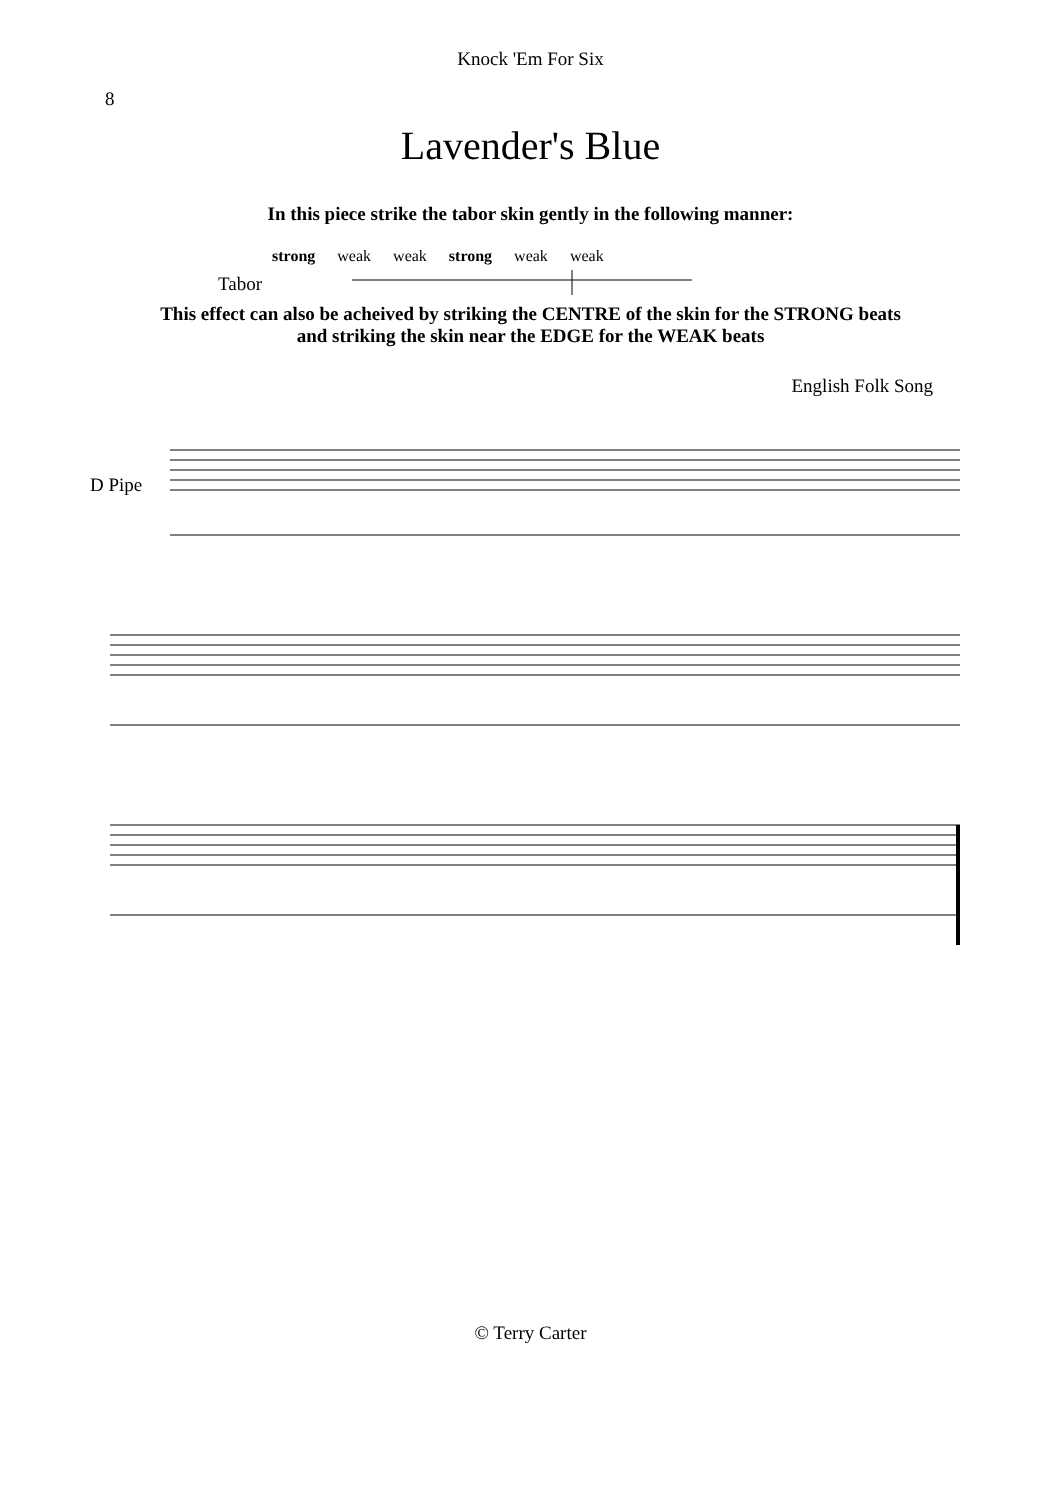Knock 'Em For Six
8
Lavender's Blue
In this piece strike the tabor skin gently in the following manner:
Tabor
strong weak weak strong weak weak
This effect can also be acheived by striking the CENTRE of the skin for the STRONG beats
and striking the skin near the EDGE for the WEAK beats
English Folk Song
D Pipe
© Terry Carter